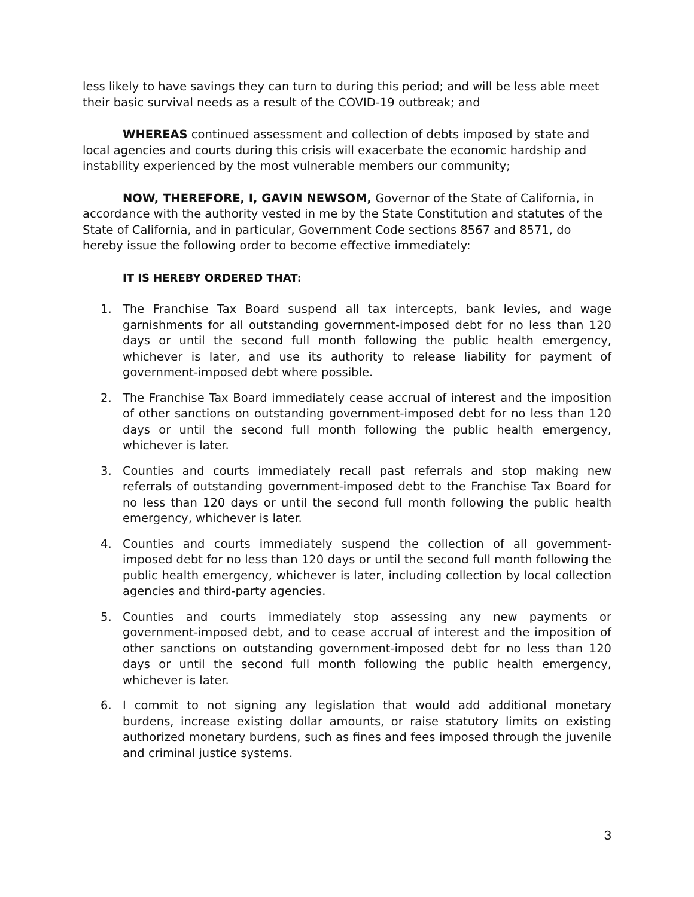less likely to have savings they can turn to during this period; and will be less able meet their basic survival needs as a result of the COVID-19 outbreak; and
WHEREAS continued assessment and collection of debts imposed by state and local agencies and courts during this crisis will exacerbate the economic hardship and instability experienced by the most vulnerable members our community;
NOW, THEREFORE, I, GAVIN NEWSOM, Governor of the State of California, in accordance with the authority vested in me by the State Constitution and statutes of the State of California, and in particular, Government Code sections 8567 and 8571, do hereby issue the following order to become effective immediately:
IT IS HEREBY ORDERED THAT:
1. The Franchise Tax Board suspend all tax intercepts, bank levies, and wage garnishments for all outstanding government-imposed debt for no less than 120 days or until the second full month following the public health emergency, whichever is later, and use its authority to release liability for payment of government-imposed debt where possible.
2. The Franchise Tax Board immediately cease accrual of interest and the imposition of other sanctions on outstanding government-imposed debt for no less than 120 days or until the second full month following the public health emergency, whichever is later.
3. Counties and courts immediately recall past referrals and stop making new referrals of outstanding government-imposed debt to the Franchise Tax Board for no less than 120 days or until the second full month following the public health emergency, whichever is later.
4. Counties and courts immediately suspend the collection of all government-imposed debt for no less than 120 days or until the second full month following the public health emergency, whichever is later, including collection by local collection agencies and third-party agencies.
5. Counties and courts immediately stop assessing any new payments or government-imposed debt, and to cease accrual of interest and the imposition of other sanctions on outstanding government-imposed debt for no less than 120 days or until the second full month following the public health emergency, whichever is later.
6. I commit to not signing any legislation that would add additional monetary burdens, increase existing dollar amounts, or raise statutory limits on existing authorized monetary burdens, such as fines and fees imposed through the juvenile and criminal justice systems.
3